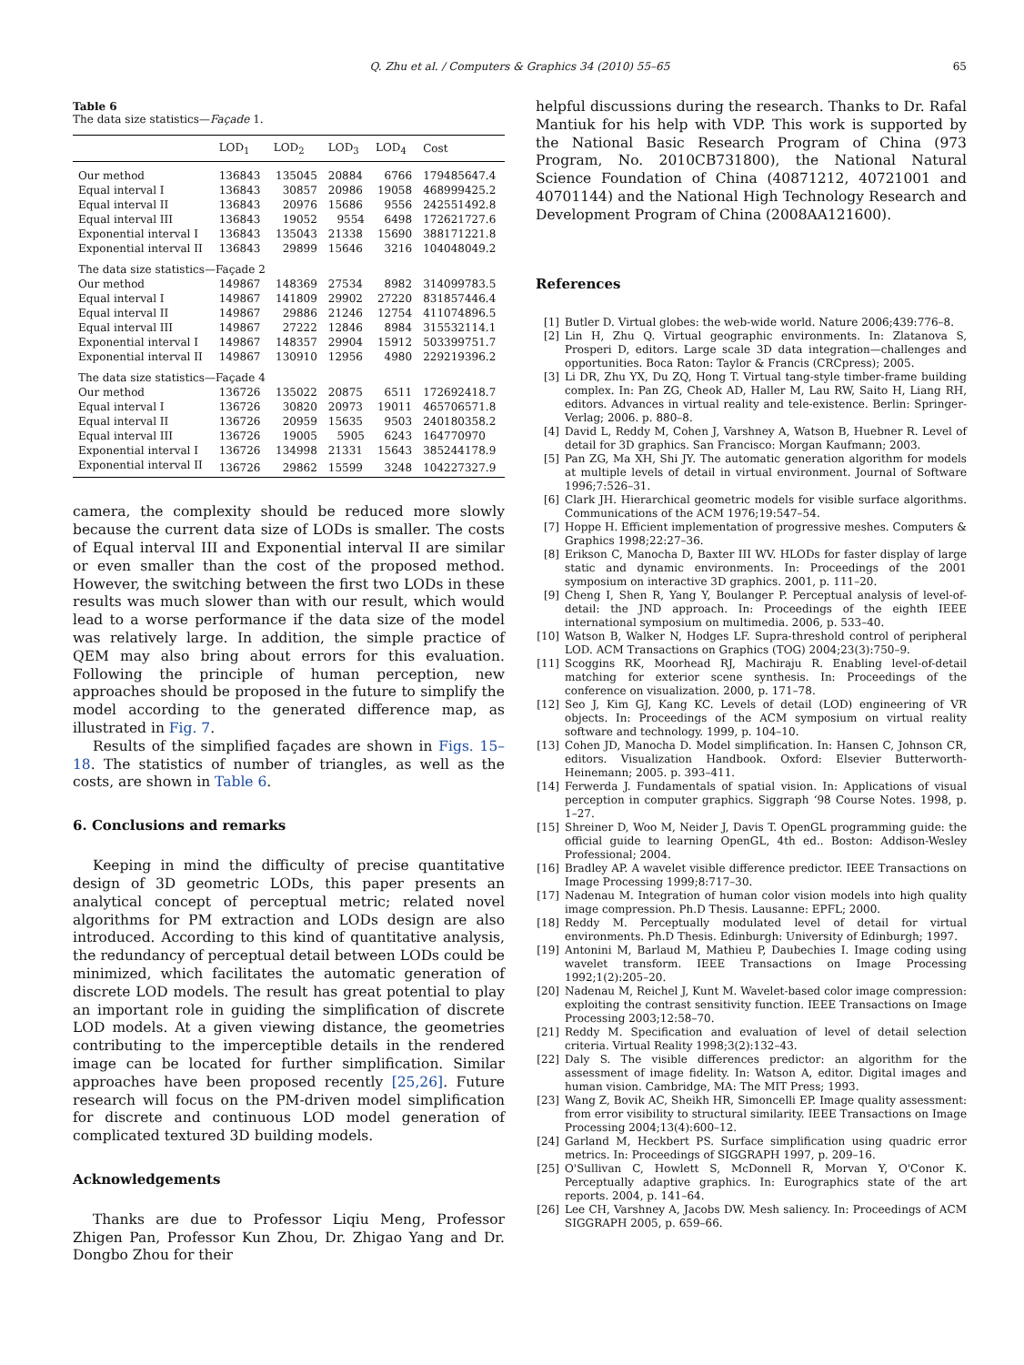Q. Zhu et al. / Computers & Graphics 34 (2010) 55–65
65
Table 6
The data size statistics—Façade 1.
| | LOD<sub>1</sub> | LOD<sub>2</sub> | LOD<sub>3</sub> | LOD<sub>4</sub> | Cost |
| --- | --- | --- | --- | --- | --- |
| Our method | 136843 | 135045 | 20884 | 6766 | 179485647.4 |
| Equal interval I | 136843 | 30857 | 20986 | 19058 | 468999425.2 |
| Equal interval II | 136843 | 20976 | 15686 | 9556 | 242551492.8 |
| Equal interval III | 136843 | 19052 | 9554 | 6498 | 172621727.6 |
| Exponential interval I | 136843 | 135043 | 21338 | 15690 | 388171221.8 |
| Exponential interval II | 136843 | 29899 | 15646 | 3216 | 104048049.2 |
| The data size statistics—Façade 2 | | | | | |
| Our method | 149867 | 148369 | 27534 | 8982 | 314099783.5 |
| Equal interval I | 149867 | 141809 | 29902 | 27220 | 831857446.4 |
| Equal interval II | 149867 | 29886 | 21246 | 12754 | 411074896.5 |
| Equal interval III | 149867 | 27222 | 12846 | 8984 | 315532114.1 |
| Exponential interval I | 149867 | 148357 | 29904 | 15912 | 503399751.7 |
| Exponential interval II | 149867 | 130910 | 12956 | 4980 | 229219396.2 |
| The data size statistics—Façade 4 | | | | | |
| Our method | 136726 | 135022 | 20875 | 6511 | 172692418.7 |
| Equal interval I | 136726 | 30820 | 20973 | 19011 | 465706571.8 |
| Equal interval II | 136726 | 20959 | 15635 | 9503 | 240180358.2 |
| Equal interval III | 136726 | 19005 | 5905 | 6243 | 164770970 |
| Exponential interval I | 136726 | 134998 | 21331 | 15643 | 385244178.9 |
| Exponential interval II | 136726 | 29862 | 15599 | 3248 | 104227327.9 |
camera, the complexity should be reduced more slowly because the current data size of LODs is smaller. The costs of Equal interval III and Exponential interval II are similar or even smaller than the cost of the proposed method. However, the switching between the first two LODs in these results was much slower than with our result, which would lead to a worse performance if the data size of the model was relatively large. In addition, the simple practice of QEM may also bring about errors for this evaluation. Following the principle of human perception, new approaches should be proposed in the future to simplify the model according to the generated difference map, as illustrated in Fig. 7.
Results of the simplified façades are shown in Figs. 15–18. The statistics of number of triangles, as well as the costs, are shown in Table 6.
6. Conclusions and remarks
Keeping in mind the difficulty of precise quantitative design of 3D geometric LODs, this paper presents an analytical concept of perceptual metric; related novel algorithms for PM extraction and LODs design are also introduced. According to this kind of quantitative analysis, the redundancy of perceptual detail between LODs could be minimized, which facilitates the automatic generation of discrete LOD models. The result has great potential to play an important role in guiding the simplification of discrete LOD models. At a given viewing distance, the geometries contributing to the imperceptible details in the rendered image can be located for further simplification. Similar approaches have been proposed recently [25,26]. Future research will focus on the PM-driven model simplification for discrete and continuous LOD model generation of complicated textured 3D building models.
Acknowledgements
Thanks are due to Professor Liqiu Meng, Professor Zhigen Pan, Professor Kun Zhou, Dr. Zhigao Yang and Dr. Dongbo Zhou for their
helpful discussions during the research. Thanks to Dr. Rafal Mantiuk for his help with VDP. This work is supported by the National Basic Research Program of China (973 Program, No. 2010CB731800), the National Natural Science Foundation of China (40871212, 40721001 and 40701144) and the National High Technology Research and Development Program of China (2008AA121600).
References
[1] Butler D. Virtual globes: the web-wide world. Nature 2006;439:776–8.
[2] Lin H, Zhu Q. Virtual geographic environments. In: Zlatanova S, Prosperi D, editors. Large scale 3D data integration—challenges and opportunities. Boca Raton: Taylor & Francis (CRCpress); 2005.
[3] Li DR, Zhu YX, Du ZQ, Hong T. Virtual tang-style timber-frame building complex. In: Pan ZG, Cheok AD, Haller M, Lau RW, Saito H, Liang RH, editors. Advances in virtual reality and tele-existence. Berlin: Springer-Verlag; 2006. p. 880–8.
[4] David L, Reddy M, Cohen J, Varshney A, Watson B, Huebner R. Level of detail for 3D graphics. San Francisco: Morgan Kaufmann; 2003.
[5] Pan ZG, Ma XH, Shi JY. The automatic generation algorithm for models at multiple levels of detail in virtual environment. Journal of Software 1996;7:526–31.
[6] Clark JH. Hierarchical geometric models for visible surface algorithms. Communications of the ACM 1976;19:547–54.
[7] Hoppe H. Efficient implementation of progressive meshes. Computers & Graphics 1998;22:27–36.
[8] Erikson C, Manocha D, Baxter III WV. HLODs for faster display of large static and dynamic environments. In: Proceedings of the 2001 symposium on interactive 3D graphics. 2001, p. 111–20.
[9] Cheng I, Shen R, Yang Y, Boulanger P. Perceptual analysis of level-of-detail: the JND approach. In: Proceedings of the eighth IEEE international symposium on multimedia. 2006, p. 533–40.
[10] Watson B, Walker N, Hodges LF. Supra-threshold control of peripheral LOD. ACM Transactions on Graphics (TOG) 2004;23(3):750–9.
[11] Scoggins RK, Moorhead RJ, Machiraju R. Enabling level-of-detail matching for exterior scene synthesis. In: Proceedings of the conference on visualization. 2000, p. 171–78.
[12] Seo J, Kim GJ, Kang KC. Levels of detail (LOD) engineering of VR objects. In: Proceedings of the ACM symposium on virtual reality software and technology. 1999, p. 104–10.
[13] Cohen JD, Manocha D. Model simplification. In: Hansen C, Johnson CR, editors. Visualization Handbook. Oxford: Elsevier Butterworth-Heinemann; 2005. p. 393–411.
[14] Ferwerda J. Fundamentals of spatial vision. In: Applications of visual perception in computer graphics. Siggraph ‘98 Course Notes. 1998, p. 1–27.
[15] Shreiner D, Woo M, Neider J, Davis T. OpenGL programming guide: the official guide to learning OpenGL, 4th ed.. Boston: Addison-Wesley Professional; 2004.
[16] Bradley AP. A wavelet visible difference predictor. IEEE Transactions on Image Processing 1999;8:717–30.
[17] Nadenau M. Integration of human color vision models into high quality image compression. Ph.D Thesis. Lausanne: EPFL; 2000.
[18] Reddy M. Perceptually modulated level of detail for virtual environments. Ph.D Thesis. Edinburgh: University of Edinburgh; 1997.
[19] Antonini M, Barlaud M, Mathieu P, Daubechies I. Image coding using wavelet transform. IEEE Transactions on Image Processing 1992;1(2):205–20.
[20] Nadenau M, Reichel J, Kunt M. Wavelet-based color image compression: exploiting the contrast sensitivity function. IEEE Transactions on Image Processing 2003;12:58–70.
[21] Reddy M. Specification and evaluation of level of detail selection criteria. Virtual Reality 1998;3(2):132–43.
[22] Daly S. The visible differences predictor: an algorithm for the assessment of image fidelity. In: Watson A, editor. Digital images and human vision. Cambridge, MA: The MIT Press; 1993.
[23] Wang Z, Bovik AC, Sheikh HR, Simoncelli EP. Image quality assessment: from error visibility to structural similarity. IEEE Transactions on Image Processing 2004;13(4):600–12.
[24] Garland M, Heckbert PS. Surface simplification using quadric error metrics. In: Proceedings of SIGGRAPH 1997, p. 209–16.
[25] O'Sullivan C, Howlett S, McDonnell R, Morvan Y, O'Conor K. Perceptually adaptive graphics. In: Eurographics state of the art reports. 2004, p. 141–64.
[26] Lee CH, Varshney A, Jacobs DW. Mesh saliency. In: Proceedings of ACM SIGGRAPH 2005, p. 659–66.